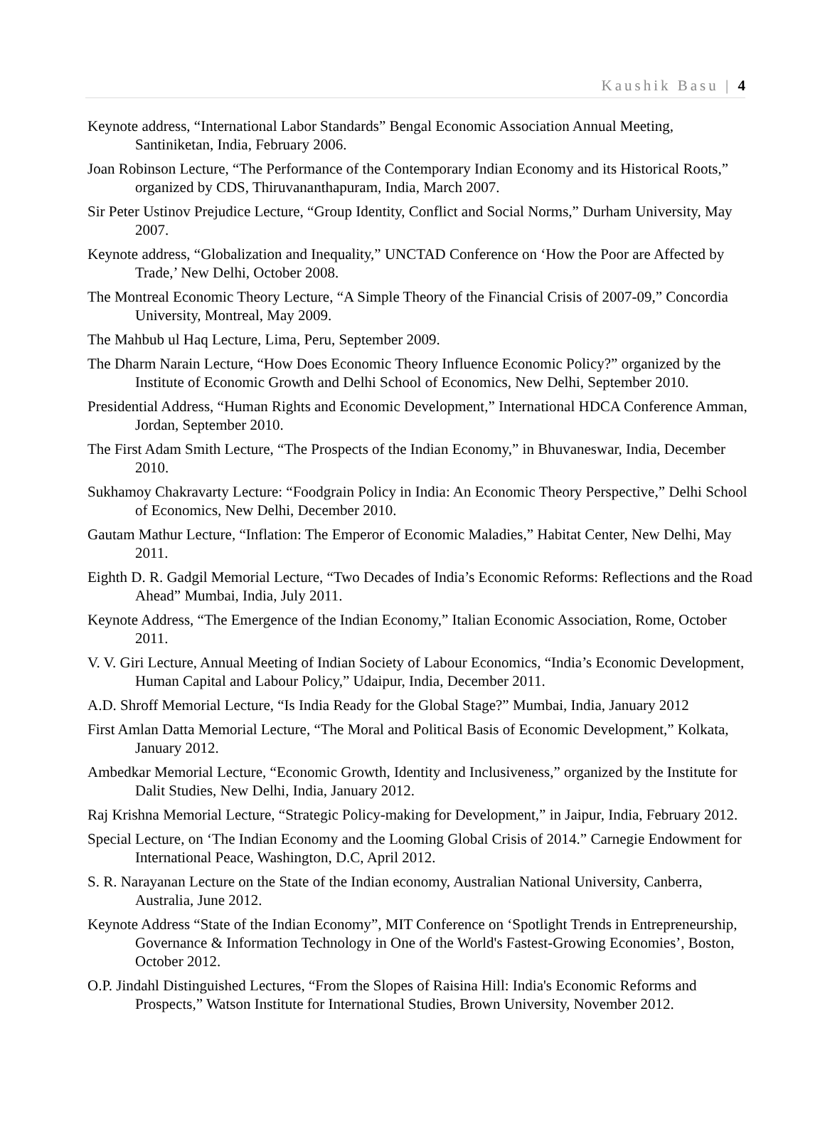Kaushik Basu | 4
Keynote address, “International Labor Standards” Bengal Economic Association Annual Meeting, Santiniketan, India, February 2006.
Joan Robinson Lecture, “The Performance of the Contemporary Indian Economy and its Historical Roots,” organized by CDS, Thiruvananthapuram, India, March 2007.
Sir Peter Ustinov Prejudice Lecture, “Group Identity, Conflict and Social Norms,” Durham University, May 2007.
Keynote address, “Globalization and Inequality,” UNCTAD Conference on ‘How the Poor are Affected by Trade,’ New Delhi, October 2008.
The Montreal Economic Theory Lecture, “A Simple Theory of the Financial Crisis of 2007-09,” Concordia University, Montreal, May 2009.
The Mahbub ul Haq Lecture, Lima, Peru, September 2009.
The Dharm Narain Lecture, “How Does Economic Theory Influence Economic Policy?” organized by the Institute of Economic Growth and Delhi School of Economics, New Delhi, September 2010.
Presidential Address, “Human Rights and Economic Development,” International HDCA Conference Amman, Jordan, September 2010.
The First Adam Smith Lecture, “The Prospects of the Indian Economy,” in Bhuvaneswar, India, December 2010.
Sukhamoy Chakravarty Lecture: “Foodgrain Policy in India: An Economic Theory Perspective,” Delhi School of Economics, New Delhi, December 2010.
Gautam Mathur Lecture, “Inflation: The Emperor of Economic Maladies,” Habitat Center, New Delhi, May 2011.
Eighth D. R. Gadgil Memorial Lecture, “Two Decades of India’s Economic Reforms: Reflections and the Road Ahead” Mumbai, India, July 2011.
Keynote Address, “The Emergence of the Indian Economy,” Italian Economic Association, Rome, October 2011.
V. V. Giri Lecture, Annual Meeting of Indian Society of Labour Economics, “India’s Economic Development, Human Capital and Labour Policy,” Udaipur, India, December 2011.
A.D. Shroff Memorial Lecture, “Is India Ready for the Global Stage?” Mumbai, India, January 2012
First Amlan Datta Memorial Lecture, “The Moral and Political Basis of Economic Development,” Kolkata, January 2012.
Ambedkar Memorial Lecture, “Economic Growth, Identity and Inclusiveness,” organized by the Institute for Dalit Studies, New Delhi, India, January 2012.
Raj Krishna Memorial Lecture, “Strategic Policy-making for Development,” in Jaipur, India, February 2012.
Special Lecture, on ‘The Indian Economy and the Looming Global Crisis of 2014.” Carnegie Endowment for International Peace, Washington, D.C, April 2012.
S. R. Narayanan Lecture on the State of the Indian economy, Australian National University, Canberra, Australia, June 2012.
Keynote Address “State of the Indian Economy”, MIT Conference on ‘Spotlight Trends in Entrepreneurship, Governance & Information Technology in One of the World's Fastest-Growing Economies’, Boston, October 2012.
O.P. Jindahl Distinguished Lectures, “From the Slopes of Raisina Hill: India's Economic Reforms and Prospects,” Watson Institute for International Studies, Brown University, November 2012.